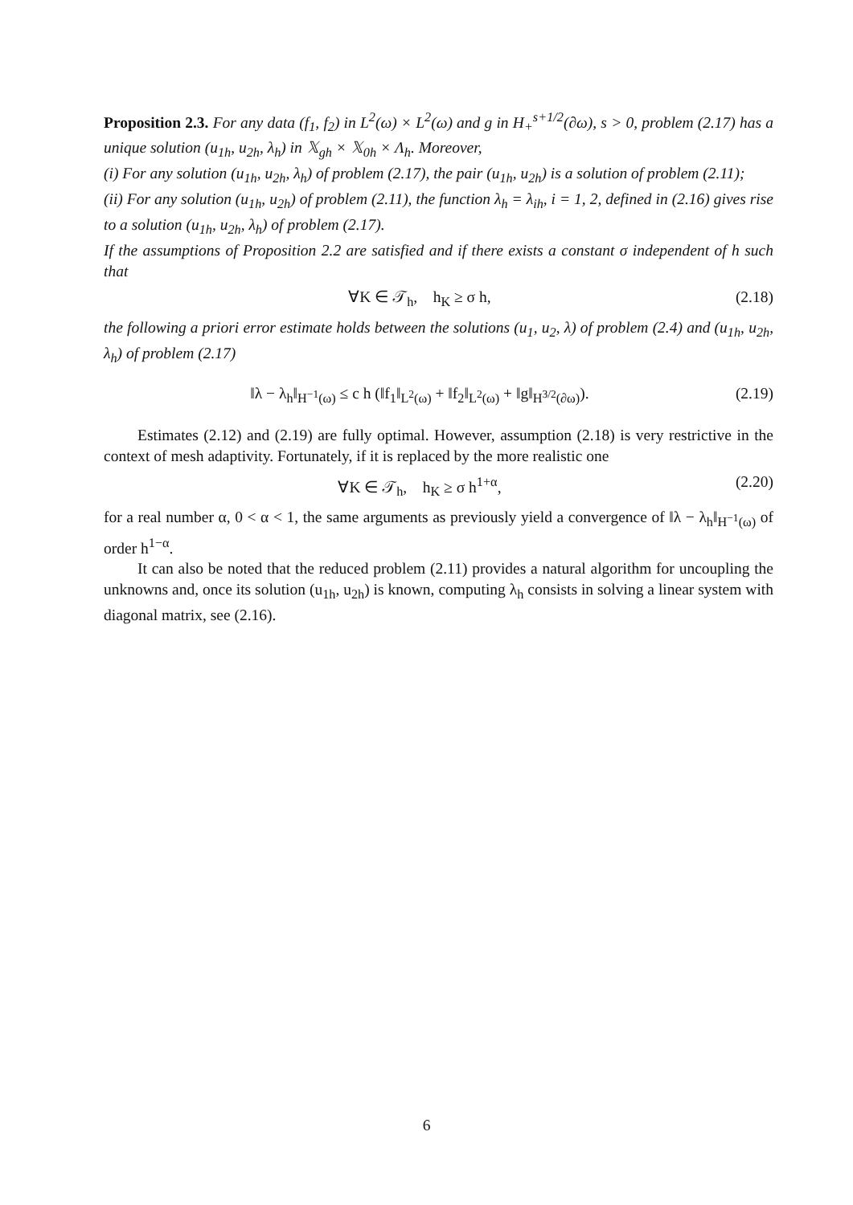Proposition 2.3. For any data (f<sub>1</sub>, f<sub>2</sub>) in L<sup>2</sup>(ω) × L<sup>2</sup>(ω) and g in H<sub>+</sub><sup>s+1/2</sup>(∂ω), s > 0, problem (2.17) has a unique solution (u<sub>1h</sub>, u<sub>2h</sub>, λ<sub>h</sub>) in 𝕏<sub>gh</sub> × 𝕏<sub>0h</sub> × Λ<sub>h</sub>. Moreover,
(i) For any solution (u<sub>1h</sub>, u<sub>2h</sub>, λ<sub>h</sub>) of problem (2.17), the pair (u<sub>1h</sub>, u<sub>2h</sub>) is a solution of problem (2.11);
(ii) For any solution (u<sub>1h</sub>, u<sub>2h</sub>) of problem (2.11), the function λ<sub>h</sub> = λ<sub>ih</sub>, i = 1, 2, defined in (2.16) gives rise to a solution (u<sub>1h</sub>, u<sub>2h</sub>, λ<sub>h</sub>) of problem (2.17).
If the assumptions of Proposition 2.2 are satisfied and if there exists a constant σ independent of h such that
∀K ∈ 𝒯<sub>h</sub>, h<sub>K</sub> ≥ σ h, (2.18)
the following a priori error estimate holds between the solutions (u<sub>1</sub>, u<sub>2</sub>, λ) of problem (2.4) and (u<sub>1h</sub>, u<sub>2h</sub>, λ<sub>h</sub>) of problem (2.17)
‖λ − λ<sub>h</sub>‖<sub>H<sup>−1</sup>(ω)</sub> ≤ c h (‖f<sub>1</sub>‖<sub>L<sup>2</sup>(ω)</sub> + ‖f<sub>2</sub>‖<sub>L<sup>2</sup>(ω)</sub> + ‖g‖<sub>H<sup>3/2</sup>(∂ω)</sub>). (2.19)
Estimates (2.12) and (2.19) are fully optimal. However, assumption (2.18) is very restrictive in the context of mesh adaptivity. Fortunately, if it is replaced by the more realistic one
∀K ∈ 𝒯<sub>h</sub>, h<sub>K</sub> ≥ σ h<sup>1+α</sup>, (2.20)
for a real number α, 0 < α < 1, the same arguments as previously yield a convergence of ‖λ − λ<sub>h</sub>‖<sub>H<sup>−1</sup>(ω)</sub> of order h<sup>1−α</sup>.
It can also be noted that the reduced problem (2.11) provides a natural algorithm for uncoupling the unknowns and, once its solution (u<sub>1h</sub>, u<sub>2h</sub>) is known, computing λ<sub>h</sub> consists in solving a linear system with diagonal matrix, see (2.16).
6